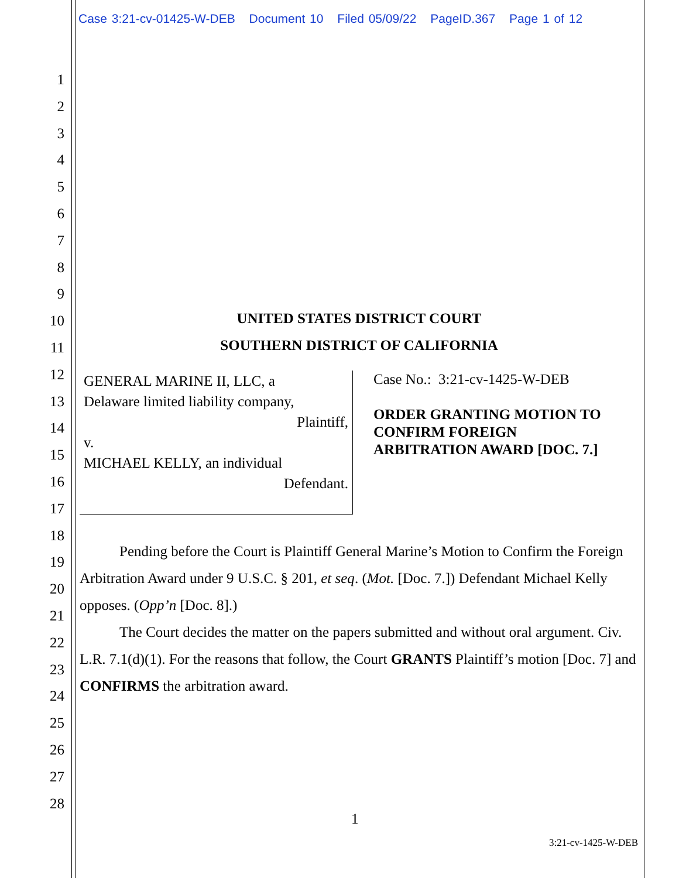Case 3:21-cv-01425-W-DEB Document 10 Filed 05/09/22 PageID.367 Page 1 of 12
1
2
3
4
5
6
7
8
9
10
11
12
13
14
15
16
17
18
19
20
21
22
23
24
25
26
27
28
UNITED STATES DISTRICT COURT
SOUTHERN DISTRICT OF CALIFORNIA
GENERAL MARINE II, LLC, a
Delaware limited liability company,
Plaintiff,
v.
MICHAEL KELLY, an individual
Defendant.
Case No.: 3:21-cv-1425-W-DEB
ORDER GRANTING MOTION TO
CONFIRM FOREIGN
ARBITRATION AWARD [DOC. 7.]
Pending before the Court is Plaintiff General Marine’s Motion to Confirm the Foreign Arbitration Award under 9 U.S.C. § 201, et seq. (Mot. [Doc. 7.]) Defendant Michael Kelly opposes. (Opp’n [Doc. 8].)
The Court decides the matter on the papers submitted and without oral argument. Civ. L.R. 7.1(d)(1). For the reasons that follow, the Court GRANTS Plaintiff’s motion [Doc. 7] and CONFIRMS the arbitration award.
1
3:21-cv-1425-W-DEB